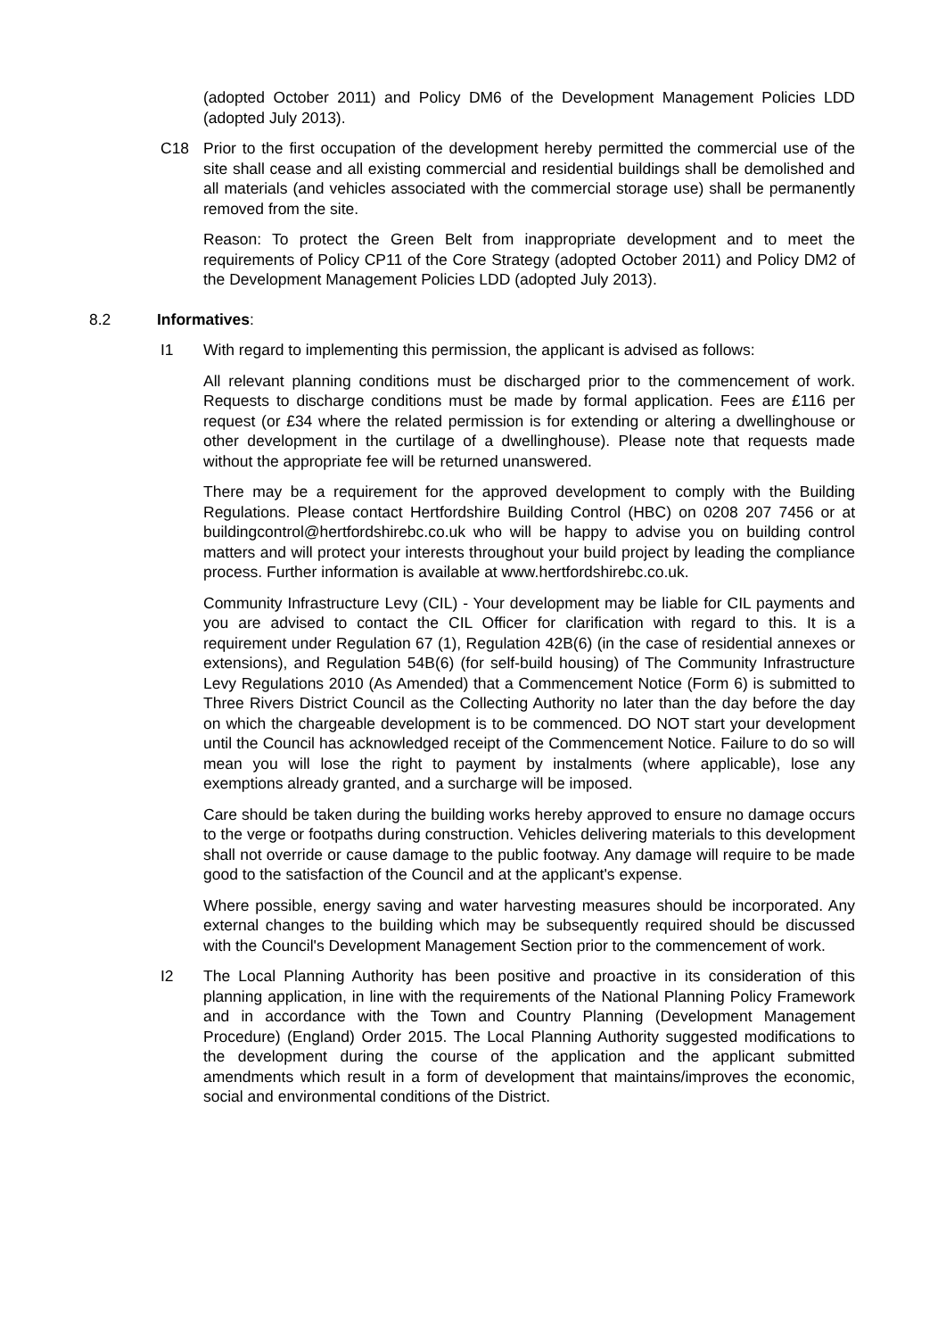(adopted October 2011) and Policy DM6 of the Development Management Policies LDD (adopted July 2013).
C18 Prior to the first occupation of the development hereby permitted the commercial use of the site shall cease and all existing commercial and residential buildings shall be demolished and all materials (and vehicles associated with the commercial storage use) shall be permanently removed from the site.
Reason: To protect the Green Belt from inappropriate development and to meet the requirements of Policy CP11 of the Core Strategy (adopted October 2011) and Policy DM2 of the Development Management Policies LDD (adopted July 2013).
8.2 Informatives:
I1 With regard to implementing this permission, the applicant is advised as follows:
All relevant planning conditions must be discharged prior to the commencement of work. Requests to discharge conditions must be made by formal application. Fees are £116 per request (or £34 where the related permission is for extending or altering a dwellinghouse or other development in the curtilage of a dwellinghouse). Please note that requests made without the appropriate fee will be returned unanswered.
There may be a requirement for the approved development to comply with the Building Regulations. Please contact Hertfordshire Building Control (HBC) on 0208 207 7456 or at buildingcontrol@hertfordshirebc.co.uk who will be happy to advise you on building control matters and will protect your interests throughout your build project by leading the compliance process. Further information is available at www.hertfordshirebc.co.uk.
Community Infrastructure Levy (CIL) - Your development may be liable for CIL payments and you are advised to contact the CIL Officer for clarification with regard to this. It is a requirement under Regulation 67 (1), Regulation 42B(6) (in the case of residential annexes or extensions), and Regulation 54B(6) (for self-build housing) of The Community Infrastructure Levy Regulations 2010 (As Amended) that a Commencement Notice (Form 6) is submitted to Three Rivers District Council as the Collecting Authority no later than the day before the day on which the chargeable development is to be commenced. DO NOT start your development until the Council has acknowledged receipt of the Commencement Notice. Failure to do so will mean you will lose the right to payment by instalments (where applicable), lose any exemptions already granted, and a surcharge will be imposed.
Care should be taken during the building works hereby approved to ensure no damage occurs to the verge or footpaths during construction. Vehicles delivering materials to this development shall not override or cause damage to the public footway. Any damage will require to be made good to the satisfaction of the Council and at the applicant's expense.
Where possible, energy saving and water harvesting measures should be incorporated. Any external changes to the building which may be subsequently required should be discussed with the Council's Development Management Section prior to the commencement of work.
I2 The Local Planning Authority has been positive and proactive in its consideration of this planning application, in line with the requirements of the National Planning Policy Framework and in accordance with the Town and Country Planning (Development Management Procedure) (England) Order 2015. The Local Planning Authority suggested modifications to the development during the course of the application and the applicant submitted amendments which result in a form of development that maintains/improves the economic, social and environmental conditions of the District.